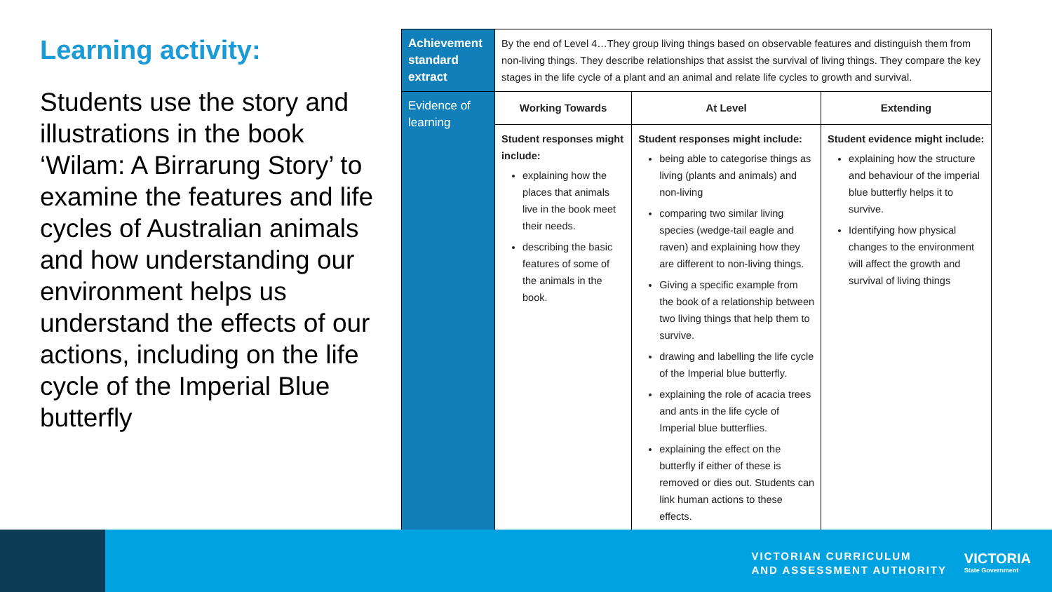Learning activity:
Students use the story and illustrations in the book ‘Wilam: A Birrarung Story’ to examine the features and life cycles of Australian animals and how understanding our environment helps us understand the effects of our actions, including on the life cycle of the Imperial Blue butterfly
| Achievement standard extract | By the end of Level 4…They group living things based on observable features and distinguish them from non-living things. They describe relationships that assist the survival of living things. They compare the key stages in the life cycle of a plant and an animal and relate life cycles to growth and survival. | | |
| Evidence of learning | Working Towards | At Level | Extending |
| | Student responses might include: explaining how the places that animals live in the book meet their needs. describing the basic features of some of the animals in the book. | Student responses might include: being able to categorise things as living (plants and animals) and non-living comparing two similar living species (wedge-tail eagle and raven) and explaining how they are different to non-living things. Giving a specific example from the book of a relationship between two living things that help them to survive. drawing and labelling the life cycle of the Imperial blue butterfly. explaining the role of acacia trees and ants in the life cycle of Imperial blue butterflies. explaining the effect on the butterfly if either of these is removed or dies out. Students can link human actions to these effects. | Student evidence might include: explaining how the structure and behaviour of the imperial blue butterfly helps it to survive. Identifying how physical changes to the environment will affect the growth and survival of living things |
VICTORIAN CURRICULUM
AND ASSESSMENT AUTHORITY
VICTORIA
State Government